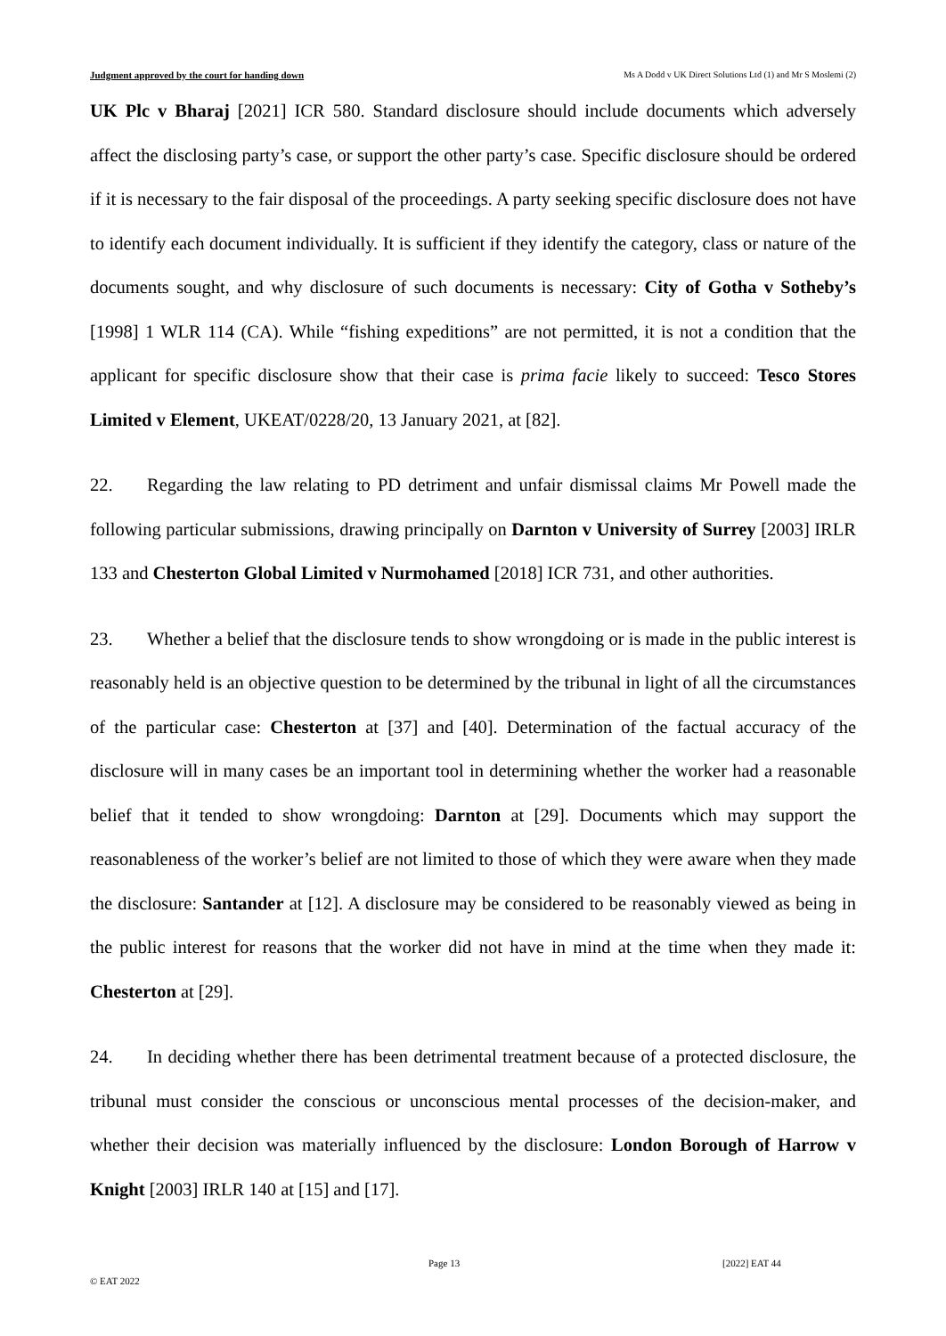Judgment approved by the court for handing down Ms A Dodd v UK Direct Solutions Ltd (1) and Mr S Moslemi (2)
UK Plc v Bharaj [2021] ICR 580. Standard disclosure should include documents which adversely affect the disclosing party’s case, or support the other party’s case. Specific disclosure should be ordered if it is necessary to the fair disposal of the proceedings. A party seeking specific disclosure does not have to identify each document individually. It is sufficient if they identify the category, class or nature of the documents sought, and why disclosure of such documents is necessary: City of Gotha v Sotheby’s [1998] 1 WLR 114 (CA). While “fishing expeditions” are not permitted, it is not a condition that the applicant for specific disclosure show that their case is prima facie likely to succeed: Tesco Stores Limited v Element, UKEAT/0228/20, 13 January 2021, at [82].
22. Regarding the law relating to PD detriment and unfair dismissal claims Mr Powell made the following particular submissions, drawing principally on Darnton v University of Surrey [2003] IRLR 133 and Chesterton Global Limited v Nurmohamed [2018] ICR 731, and other authorities.
23. Whether a belief that the disclosure tends to show wrongdoing or is made in the public interest is reasonably held is an objective question to be determined by the tribunal in light of all the circumstances of the particular case: Chesterton at [37] and [40]. Determination of the factual accuracy of the disclosure will in many cases be an important tool in determining whether the worker had a reasonable belief that it tended to show wrongdoing: Darnton at [29]. Documents which may support the reasonableness of the worker’s belief are not limited to those of which they were aware when they made the disclosure: Santander at [12]. A disclosure may be considered to be reasonably viewed as being in the public interest for reasons that the worker did not have in mind at the time when they made it: Chesterton at [29].
24. In deciding whether there has been detrimental treatment because of a protected disclosure, the tribunal must consider the conscious or unconscious mental processes of the decision-maker, and whether their decision was materially influenced by the disclosure: London Borough of Harrow v Knight [2003] IRLR 140 at [15] and [17].
Page 13 [2022] EAT 44
© EAT 2022